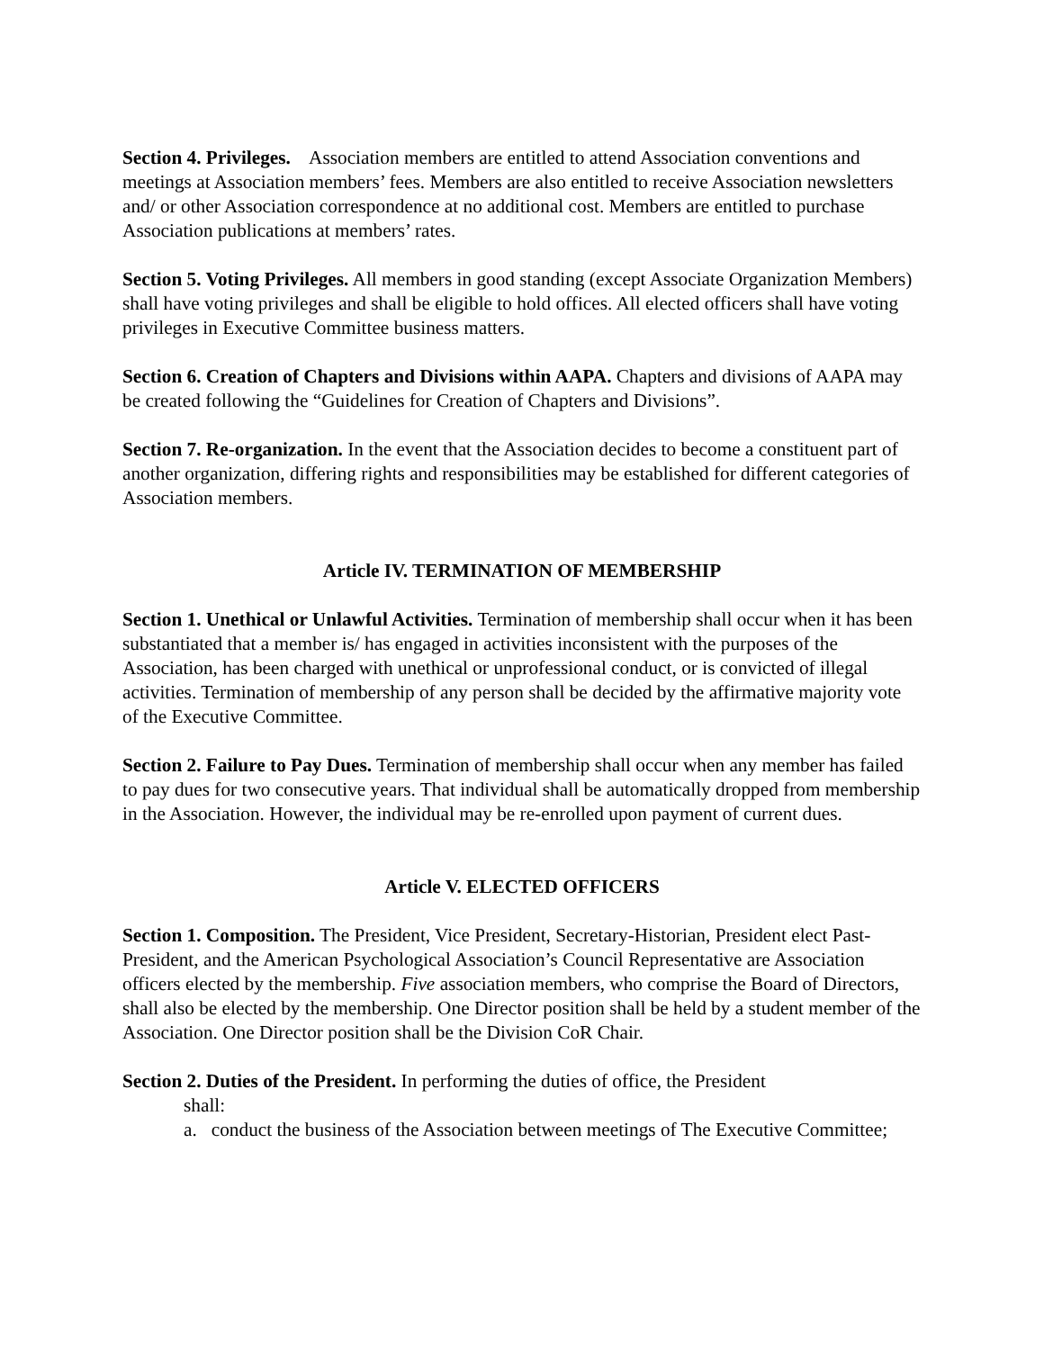Section 4. Privileges. Association members are entitled to attend Association conventions and meetings at Association members’ fees. Members are also entitled to receive Association newsletters and/ or other Association correspondence at no additional cost. Members are entitled to purchase Association publications at members’ rates.
Section 5. Voting Privileges. All members in good standing (except Associate Organization Members) shall have voting privileges and shall be eligible to hold offices. All elected officers shall have voting privileges in Executive Committee business matters.
Section 6. Creation of Chapters and Divisions within AAPA. Chapters and divisions of AAPA may be created following the “Guidelines for Creation of Chapters and Divisions”.
Section 7. Re-organization. In the event that the Association decides to become a constituent part of another organization, differing rights and responsibilities may be established for different categories of Association members.
Article IV. TERMINATION OF MEMBERSHIP
Section 1. Unethical or Unlawful Activities. Termination of membership shall occur when it has been substantiated that a member is/ has engaged in activities inconsistent with the purposes of the Association, has been charged with unethical or unprofessional conduct, or is convicted of illegal activities. Termination of membership of any person shall be decided by the affirmative majority vote of the Executive Committee.
Section 2. Failure to Pay Dues. Termination of membership shall occur when any member has failed to pay dues for two consecutive years. That individual shall be automatically dropped from membership in the Association. However, the individual may be re-enrolled upon payment of current dues.
Article V. ELECTED OFFICERS
Section 1. Composition. The President, Vice President, Secretary-Historian, President elect Past-President, and the American Psychological Association’s Council Representative are Association officers elected by the membership. Five association members, who comprise the Board of Directors, shall also be elected by the membership. One Director position shall be held by a student member of the Association. One Director position shall be the Division CoR Chair.
Section 2. Duties of the President. In performing the duties of office, the President
shall:
a. conduct the business of the Association between meetings of The Executive Committee;